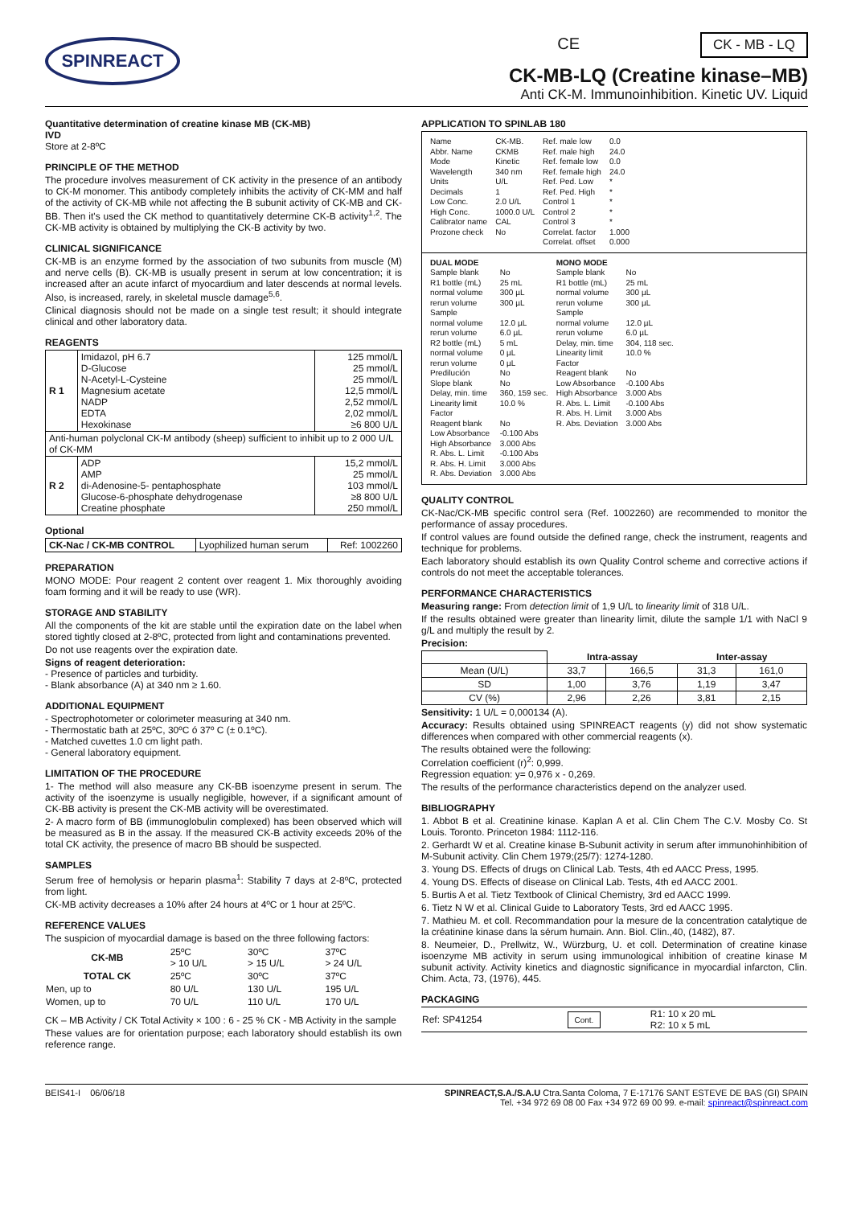SPINREACT
CE CK - MB - LQ
CK-MB-LQ (Creatine kinase–MB)
Anti CK-M. Immunoinhibition. Kinetic UV. Liquid
Quantitative determination of creatine kinase MB (CK-MB)
IVD
Store at 2-8ºC
PRINCIPLE OF THE METHOD
The procedure involves measurement of CK activity in the presence of an antibody to CK-M monomer. This antibody completely inhibits the activity of CK-MM and half of the activity of CK-MB while not affecting the B subunit activity of CK-MB and CK-BB. Then it's used the CK method to quantitatively determine CK-B activity<sup>1,2</sup>. The CK-MB activity is obtained by multiplying the CK-B activity by two.
CLINICAL SIGNIFICANCE
CK-MB is an enzyme formed by the association of two subunits from muscle (M) and nerve cells (B). CK-MB is usually present in serum at low concentration; it is increased after an acute infarct of myocardium and later descends at normal levels. Also, is increased, rarely, in skeletal muscle damage<sup>5,6</sup>.
Clinical diagnosis should not be made on a single test result; it should integrate clinical and other laboratory data.
REAGENTS
| R 1 | Imidazol, pH 6.7 D-Glucose N-Acetyl-L-Cysteine Magnesium acetate NADP EDTA Hexokinase | 125 mmol/L 25 mmol/L 25 mmol/L 12,5 mmol/L 2,52 mmol/L 2,02 mmol/L ≥6 800 U/L |
| Anti-human polyclonal CK-M antibody (sheep) sufficient to inhibit up to 2 000 U/L of CK-MM | | |
| R 2 | ADP AMP di-Adenosine-5- pentaphosphate Glucose-6-phosphate dehydrogenase Creatine phosphate | 15,2 mmol/L 25 mmol/L 103 mmol/L ≥8 800 U/L 250 mmol/L |
Optional
| CK-Nac / CK-MB CONTROL | Lyophilized human serum | Ref: 1002260 |
PREPARATION
MONO MODE: Pour reagent 2 content over reagent 1. Mix thoroughly avoiding foam forming and it will be ready to use (WR).
STORAGE AND STABILITY
All the components of the kit are stable until the expiration date on the label when stored tightly closed at 2-8ºC, protected from light and contaminations prevented.
Do not use reagents over the expiration date.
Signs of reagent deterioration:
- Presence of particles and turbidity.
- Blank absorbance (A) at 340 nm ≥ 1.60.
ADDITIONAL EQUIPMENT
- Spectrophotometer or colorimeter measuring at 340 nm.
- Thermostatic bath at 25ºC, 30ºC ó 37º C (± 0.1ºC).
- Matched cuvettes 1.0 cm light path.
- General laboratory equipment.
LIMITATION OF THE PROCEDURE
1- The method will also measure any CK-BB isoenzyme present in serum. The activity of the isoenzyme is usually negligible, however, if a significant amount of CK-BB activity is present the CK-MB activity will be overestimated.
2- A macro form of BB (immunoglobulin complexed) has been observed which will be measured as B in the assay. If the measured CK-B activity exceeds 20% of the total CK activity, the presence of macro BB should be suspected.
SAMPLES
Serum free of hemolysis or heparin plasma<sup>1</sup>: Stability 7 days at 2-8ºC, protected from light.
CK-MB activity decreases a 10% after 24 hours at 4ºC or 1 hour at 25ºC.
REFERENCE VALUES
The suspicion of myocardial damage is based on the three following factors:
| CK-MB | 25ºC > 10 U/L | 30ºC > 15 U/L | 37ºC > 24 U/L |
| TOTAL CK | 25ºC | 30ºC | 37ºC |
| Men, up to | 80 U/L | 130 U/L | 195 U/L |
| Women, up to | 70 U/L | 110 U/L | 170 U/L |
CK – MB Activity / CK Total Activity × 100 : 6 - 25 % CK - MB Activity in the sample
These values are for orientation purpose; each laboratory should establish its own reference range.
APPLICATION TO SPINLAB 180
Name Abbr. Name Mode Wavelength Units Decimals Low Conc. High Conc. Calibrator name Prozone check
CK-MB. CKMB Kinetic 340 nm U/L 1 2.0 U/L 1000.0 U/L CAL No
Ref. male low Ref. male high Ref. female low Ref. female high Ref. Ped. Low Ref. Ped. High Control 1 Control 2 Control 3 Correlat. factor Correlat. offset
0.0 24.0 0.0 24.0 * * * * * 1.000 0.000
DUAL MODE Sample blank R1 bottle (mL) normal volume rerun volume Sample normal volume rerun volume R2 bottle (mL) normal volume rerun volume Predilución Slope blank Delay, min. time Linearity limit Factor Reagent blank Low Absorbance High Absorbance R. Abs. L. Limit R. Abs. H. Limit R. Abs. Deviation
No 25 mL 300 µL 300 µL 12.0 µL 6.0 µL 5 mL 0 µL 0 µL No No 360, 159 sec. 10.0 % No -0.100 Abs 3.000 Abs -0.100 Abs 3.000 Abs 3.000 Abs
MONO MODE Sample blank R1 bottle (mL) normal volume rerun volume Sample normal volume rerun volume Delay, min. time Linearity limit Factor Reagent blank Low Absorbance High Absorbance R. Abs. L. Limit R. Abs. H. Limit R. Abs. Deviation
No 25 mL 300 µL 300 µL 12.0 µL 6.0 µL 304, 118 sec. 10.0 % No -0.100 Abs 3.000 Abs -0.100 Abs 3.000 Abs 3.000 Abs
QUALITY CONTROL
CK-Nac/CK-MB specific control sera (Ref. 1002260) are recommended to monitor the performance of assay procedures.
If control values are found outside the defined range, check the instrument, reagents and technique for problems.
Each laboratory should establish its own Quality Control scheme and corrective actions if controls do not meet the acceptable tolerances.
PERFORMANCE CHARACTERISTICS
Measuring range: From detection limit of 1,9 U/L to linearity limit of 318 U/L.
If the results obtained were greater than linearity limit, dilute the sample 1/1 with NaCl 9 g/L and multiply the result by 2.
Precision:
| | Intra-assay | | Inter-assay | |
| Mean (U/L) | 33,7 | 166,5 | 31,3 | 161,0 |
| SD | 1,00 | 3,76 | 1,19 | 3,47 |
| CV (%) | 2,96 | 2,26 | 3,81 | 2,15 |
Sensitivity: 1 U/L = 0,000134 (A).
Accuracy: Results obtained using SPINREACT reagents (y) did not show systematic differences when compared with other commercial reagents (x).
The results obtained were the following:
Correlation coefficient (r)<sup>2</sup>: 0,999.
Regression equation: y= 0,976 x - 0,269.
The results of the performance characteristics depend on the analyzer used.
BIBLIOGRAPHY
1. Abbot B et al. Creatinine kinase. Kaplan A et al. Clin Chem The C.V. Mosby Co. St Louis. Toronto. Princeton 1984: 1112-116.
2. Gerhardt W et al. Creatine kinase B-Subunit activity in serum after immunohinhibition of M-Subunit activity. Clin Chem 1979;(25/7): 1274-1280.
3. Young DS. Effects of drugs on Clinical Lab. Tests, 4th ed AACC Press, 1995.
4. Young DS. Effects of disease on Clinical Lab. Tests, 4th ed AACC 2001.
5. Burtis A et al. Tietz Textbook of Clinical Chemistry, 3rd ed AACC 1999.
6. Tietz N W et al. Clinical Guide to Laboratory Tests, 3rd ed AACC 1995.
7. Mathieu M. et coll. Recommandation pour la mesure de la concentration catalytique de la créatinine kinase dans la sérum humain. Ann. Biol. Clin.,40, (1482), 87.
8. Neumeier, D., Prellwitz, W., Würzburg, U. et coll. Determination of creatine kinase isoenzyme MB activity in serum using immunological inhibition of creatine kinase M subunit activity. Activity kinetics and diagnostic significance in myocardial infarcton, Clin. Chim. Acta, 73, (1976), 445.
PACKAGING
| Ref: SP41254 | Cont. | R1: 10 x 20 mL R2: 10 x 5 mL |
BEIS41-I 06/06/18 SPINREACT,S.A./S.A.U Ctra.Santa Coloma, 7 E-17176 SANT ESTEVE DE BAS (GI) SPAIN
Tel. +34 972 69 08 00 Fax +34 972 69 00 99. e-mail: spinreact@spinreact.com